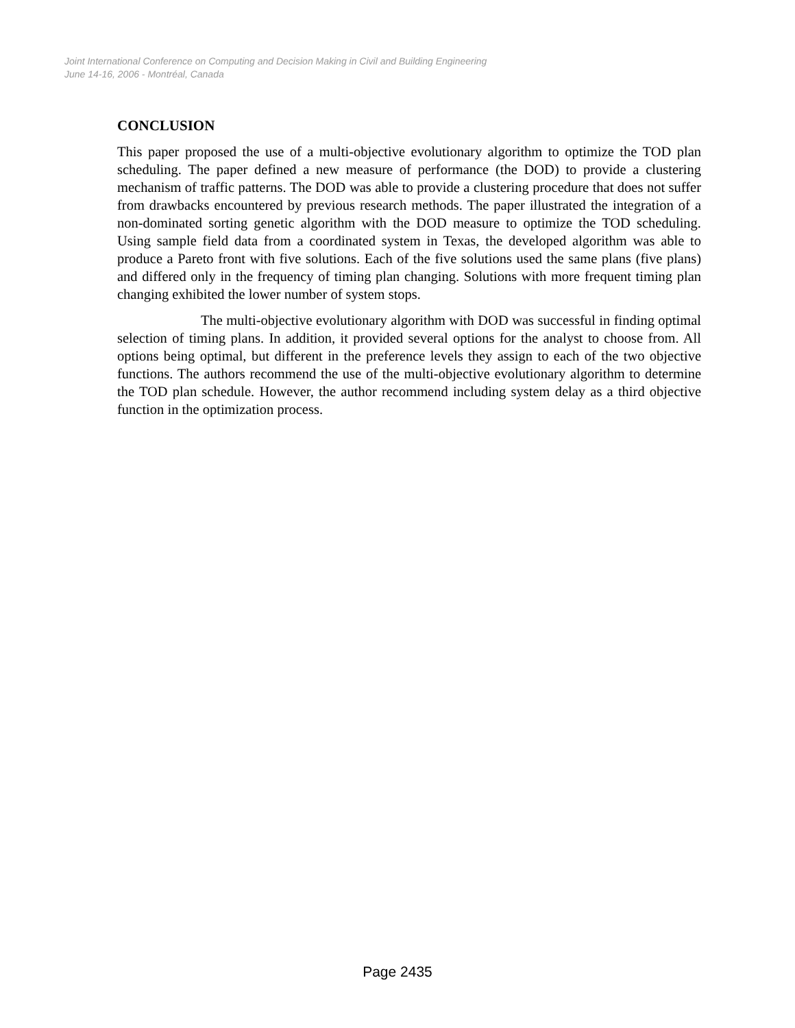Joint International Conference on Computing and Decision Making in Civil and Building Engineering
June 14-16, 2006 - Montréal, Canada
CONCLUSION
This paper proposed the use of a multi-objective evolutionary algorithm to optimize the TOD plan scheduling. The paper defined a new measure of performance (the DOD) to provide a clustering mechanism of traffic patterns. The DOD was able to provide a clustering procedure that does not suffer from drawbacks encountered by previous research methods. The paper illustrated the integration of a non-dominated sorting genetic algorithm with the DOD measure to optimize the TOD scheduling. Using sample field data from a coordinated system in Texas, the developed algorithm was able to produce a Pareto front with five solutions. Each of the five solutions used the same plans (five plans) and differed only in the frequency of timing plan changing. Solutions with more frequent timing plan changing exhibited the lower number of system stops.
The multi-objective evolutionary algorithm with DOD was successful in finding optimal selection of timing plans. In addition, it provided several options for the analyst to choose from. All options being optimal, but different in the preference levels they assign to each of the two objective functions. The authors recommend the use of the multi-objective evolutionary algorithm to determine the TOD plan schedule. However, the author recommend including system delay as a third objective function in the optimization process.
Page 2435